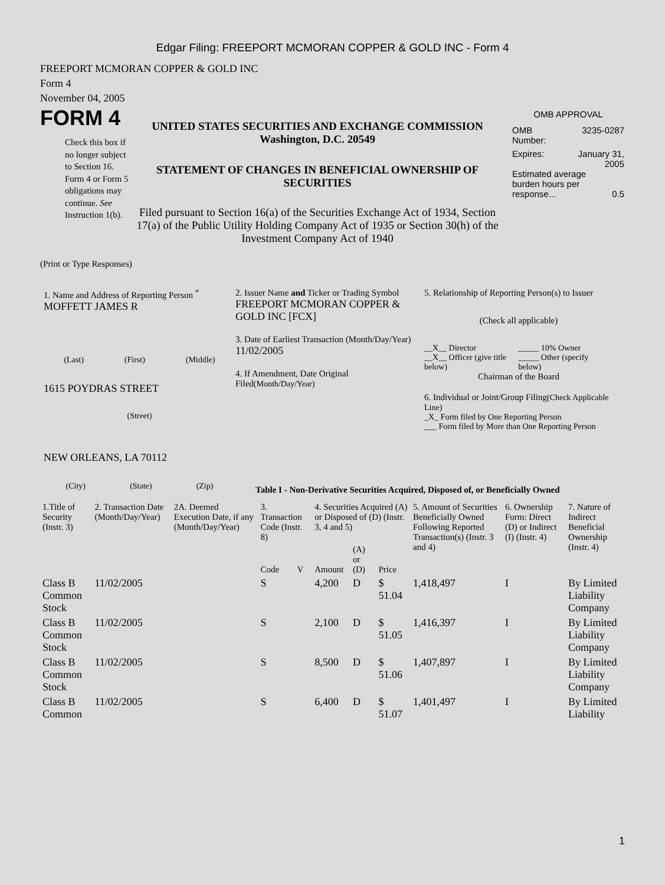Edgar Filing: FREEPORT MCMORAN COPPER & GOLD INC - Form 4
FREEPORT MCMORAN COPPER & GOLD INC
Form 4
November 04, 2005
FORM 4
Check this box if no longer subject to Section 16. Form 4 or Form 5 obligations may continue. See Instruction 1(b).
UNITED STATES SECURITIES AND EXCHANGE COMMISSION
Washington, D.C. 20549
STATEMENT OF CHANGES IN BENEFICIAL OWNERSHIP OF SECURITIES
Filed pursuant to Section 16(a) of the Securities Exchange Act of 1934, Section 17(a) of the Public Utility Holding Company Act of 1935 or Section 30(h) of the Investment Company Act of 1940
OMB APPROVAL
OMB
Number: 3235-0287
Expires: January 31,
2005
Estimated average burden hours per response... 0.5
(Print or Type Responses)
1. Name and Address of Reporting Person <sup>*</sup>
MOFFETT JAMES R
(Last) (First) (Middle)
1615 POYDRAS STREET
(Street)
NEW ORLEANS, LA 70112
(City) (State) (Zip)
2. Issuer Name and Ticker or Trading Symbol
FREEPORT MCMORAN COPPER & GOLD INC [FCX]
3. Date of Earliest Transaction (Month/Day/Year)
11/02/2005
4. If Amendment, Date Original Filed(Month/Day/Year)
5. Relationship of Reporting Person(s) to Issuer
(Check all applicable)
__X__ Director
__X__ Officer (give title below) _____ 10% Owner
_____ Other (specify below)
Chairman of the Board
6. Individual or Joint/Group Filing(Check Applicable Line)
_X_ Form filed by One Reporting Person
___ Form filed by More than One Reporting Person
Table I - Non-Derivative Securities Acquired, Disposed of, or Beneficially Owned
| 1.Title of Security (Instr. 3) | 2. Transaction Date (Month/Day/Year) | 2A. Deemed Execution Date, if any (Month/Day/Year) | 3. Transaction Code (Instr. 8) | | 4. Securities Acquired (A) or Disposed of (D) (Instr. 3, 4 and 5) | | | 5. Amount of Securities Beneficially Owned Following Reported Transaction(s) (Instr. 3 and 4) | 6. Ownership Form: Direct (D) or Indirect (I) (Instr. 4) | 7. Nature of Indirect Beneficial Ownership (Instr. 4) |
| --- | --- | --- | --- | --- | --- | --- | --- | --- | --- | --- |
| | | | Code | V | Amount | (A) or (D) | Price | | | |
| Class B Common Stock | 11/02/2005 | | S | | 4,200 | D | $ 51.04 | 1,418,497 | I | By Limited Liability Company |
| Class B Common Stock | 11/02/2005 | | S | | 2,100 | D | $ 51.05 | 1,416,397 | I | By Limited Liability Company |
| Class B Common Stock | 11/02/2005 | | S | | 8,500 | D | $ 51.06 | 1,407,897 | I | By Limited Liability Company |
| Class B Common | 11/02/2005 | | S | | 6,400 | D | $ 51.07 | 1,401,497 | I | By Limited Liability |
1